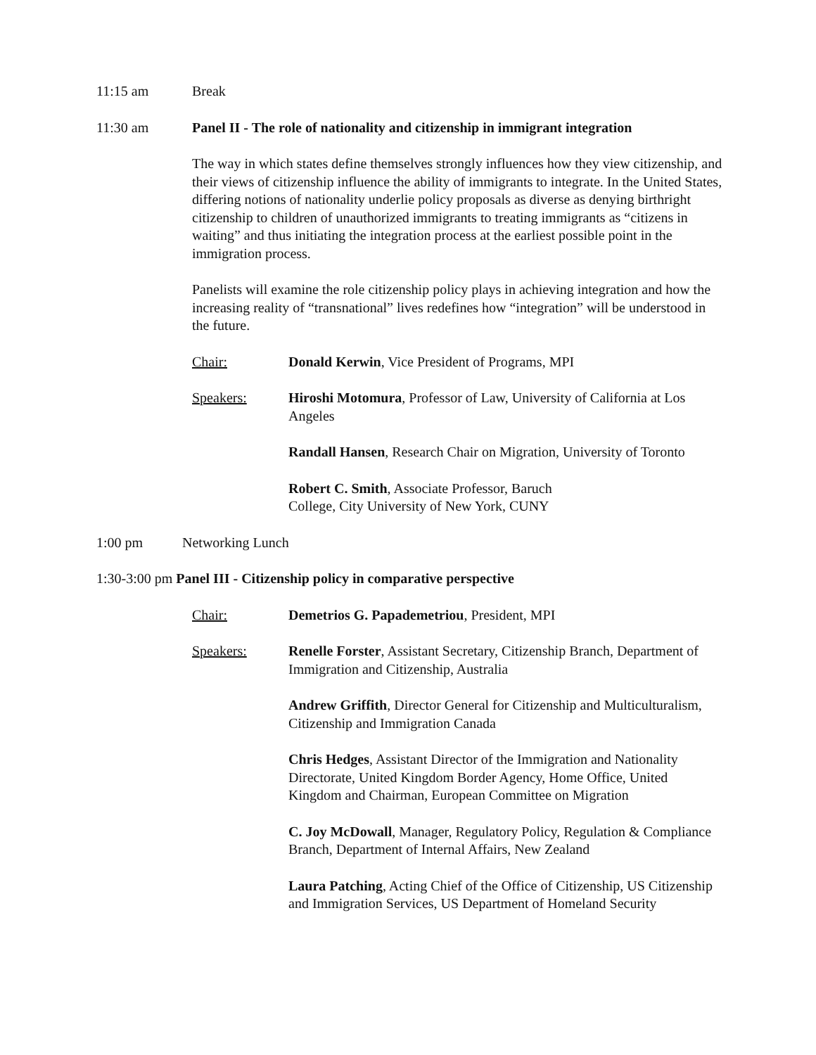11:15 am Break
11:30 am Panel II - The role of nationality and citizenship in immigrant integration
The way in which states define themselves strongly influences how they view citizenship, and their views of citizenship influence the ability of immigrants to integrate. In the United States, differing notions of nationality underlie policy proposals as diverse as denying birthright citizenship to children of unauthorized immigrants to treating immigrants as “citizens in waiting” and thus initiating the integration process at the earliest possible point in the immigration process.
Panelists will examine the role citizenship policy plays in achieving integration and how the increasing reality of “transnational” lives redefines how “integration” will be understood in the future.
Chair: Donald Kerwin, Vice President of Programs, MPI
Speakers: Hiroshi Motomura, Professor of Law, University of California at Los Angeles
Randall Hansen, Research Chair on Migration, University of Toronto
Robert C. Smith, Associate Professor, Baruch
College, City University of New York, CUNY
1:00 pm Networking Lunch
1:30-3:00 pm Panel III - Citizenship policy in comparative perspective
Chair: Demetrios G. Papademetriou, President, MPI
Speakers: Renelle Forster, Assistant Secretary, Citizenship Branch, Department of Immigration and Citizenship, Australia
Andrew Griffith, Director General for Citizenship and Multiculturalism, Citizenship and Immigration Canada
Chris Hedges, Assistant Director of the Immigration and Nationality Directorate, United Kingdom Border Agency, Home Office, United Kingdom and Chairman, European Committee on Migration
C. Joy McDowall, Manager, Regulatory Policy, Regulation & Compliance Branch, Department of Internal Affairs, New Zealand
Laura Patching, Acting Chief of the Office of Citizenship, US Citizenship and Immigration Services, US Department of Homeland Security